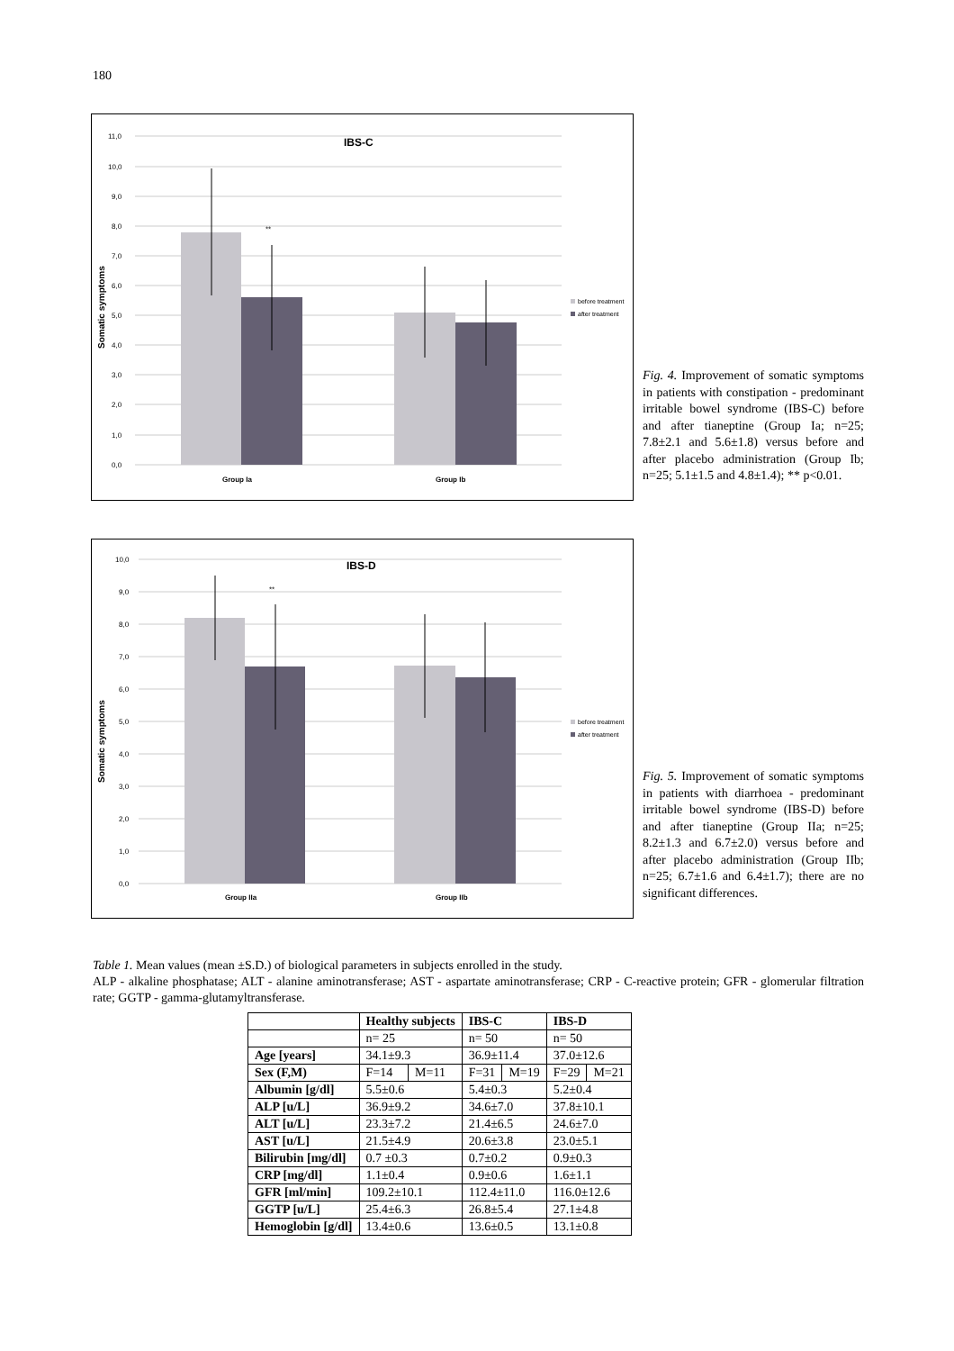180
IBS-C
11,0
10,0
9,0
8,0
7,0
6,0
5,0
4,0
3,0
2,0
1,0
0,0
Somatic symptoms
**
Group Ia
Group Ib
before treatment
after treatment
Fig. 4. Improvement of somatic symptoms in patients with constipation - predominant irritable bowel syndrome (IBS-C) before and after tianeptine (Group Ia; n=25; 7.8±2.1 and 5.6±1.8) versus before and after placebo administration (Group Ib; n=25; 5.1±1.5 and 4.8±1.4); ** p<0.01.
IBS-D
10,0
9,0
8,0
7,0
6,0
5,0
4,0
3,0
2,0
1,0
0,0
Somatic symptoms
**
Group IIa
Group IIb
before treatment
after treatment
Fig. 5. Improvement of somatic symptoms in patients with diarrhoea - predominant irritable bowel syndrome (IBS-D) before and after tianeptine (Group IIa; n=25; 8.2±1.3 and 6.7±2.0) versus before and after placebo administration (Group IIb; n=25; 6.7±1.6 and 6.4±1.7); there are no significant differences.
Table 1. Mean values (mean ±S.D.) of biological parameters in subjects enrolled in the study.
ALP - alkaline phosphatase; ALT - alanine aminotransferase; AST - aspartate aminotransferase; CRP - C-reactive protein; GFR - glomerular filtration rate; GGTP - gamma-glutamyltransferase.
| | Healthy subjects | | IBS-C | | IBS-D | |
| --- | --- | --- | --- | --- | --- | --- |
| | n= 25 | | n= 50 | | n= 50 | |
| Age [years] | 34.1±9.3 | | 36.9±11.4 | | 37.0±12.6 | |
| Sex (F,M) | F=14 | M=11 | F=31 | M=19 | F=29 | M=21 |
| Albumin [g/dl] | 5.5±0.6 | | 5.4±0.3 | | 5.2±0.4 | |
| ALP [u/L] | 36.9±9.2 | | 34.6±7.0 | | 37.8±10.1 | |
| ALT [u/L] | 23.3±7.2 | | 21.4±6.5 | | 24.6±7.0 | |
| AST [u/L] | 21.5±4.9 | | 20.6±3.8 | | 23.0±5.1 | |
| Bilirubin [mg/dl] | 0.7 ±0.3 | | 0.7±0.2 | | 0.9±0.3 | |
| CRP [mg/dl] | 1.1±0.4 | | 0.9±0.6 | | 1.6±1.1 | |
| GFR [ml/min] | 109.2±10.1 | | 112.4±11.0 | | 116.0±12.6 | |
| GGTP [u/L] | 25.4±6.3 | | 26.8±5.4 | | 27.1±4.8 | |
| Hemoglobin [g/dl] | 13.4±0.6 | | 13.6±0.5 | | 13.1±0.8 | |